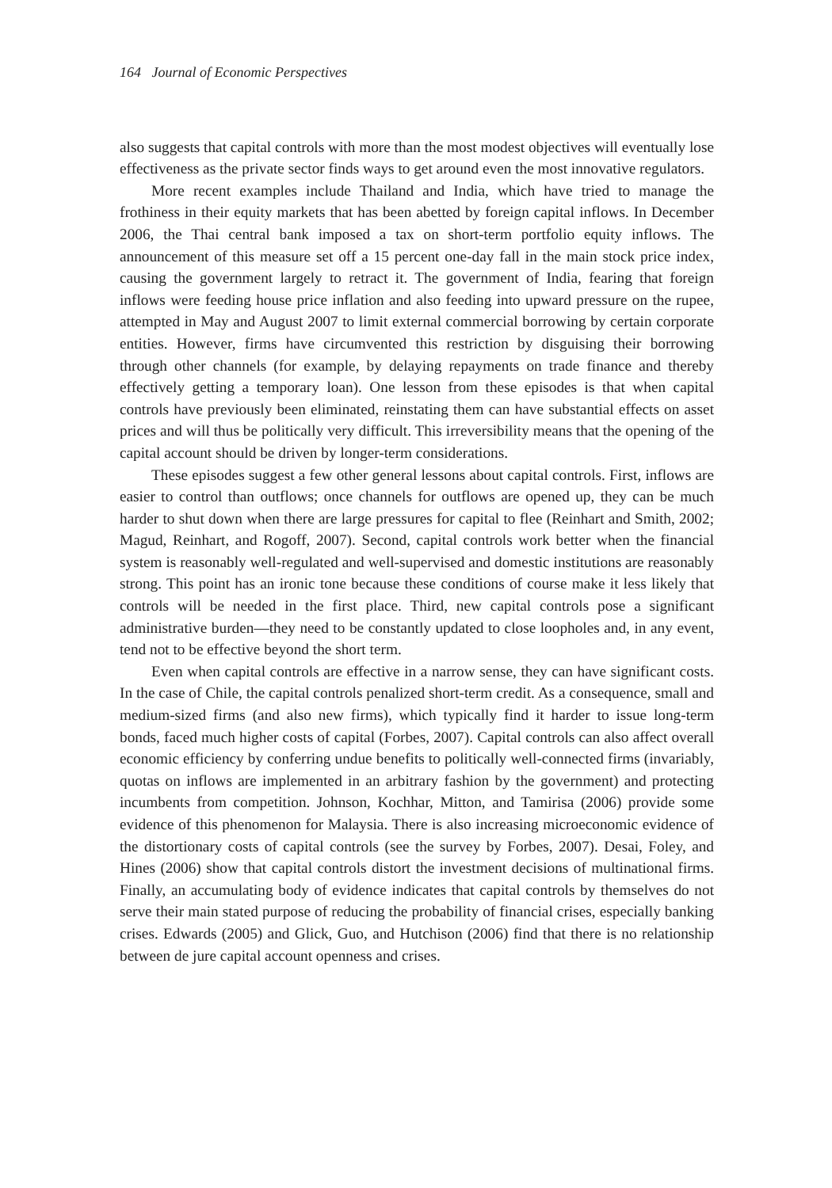164 Journal of Economic Perspectives
also suggests that capital controls with more than the most modest objectives will eventually lose effectiveness as the private sector finds ways to get around even the most innovative regulators.
More recent examples include Thailand and India, which have tried to manage the frothiness in their equity markets that has been abetted by foreign capital inflows. In December 2006, the Thai central bank imposed a tax on short-term portfolio equity inflows. The announcement of this measure set off a 15 percent one-day fall in the main stock price index, causing the government largely to retract it. The government of India, fearing that foreign inflows were feeding house price inflation and also feeding into upward pressure on the rupee, attempted in May and August 2007 to limit external commercial borrowing by certain corporate entities. However, firms have circumvented this restriction by disguising their borrowing through other channels (for example, by delaying repayments on trade finance and thereby effectively getting a temporary loan). One lesson from these episodes is that when capital controls have previously been eliminated, reinstating them can have substantial effects on asset prices and will thus be politically very difficult. This irreversibility means that the opening of the capital account should be driven by longer-term considerations.
These episodes suggest a few other general lessons about capital controls. First, inflows are easier to control than outflows; once channels for outflows are opened up, they can be much harder to shut down when there are large pressures for capital to flee (Reinhart and Smith, 2002; Magud, Reinhart, and Rogoff, 2007). Second, capital controls work better when the financial system is reasonably well-regulated and well-supervised and domestic institutions are reasonably strong. This point has an ironic tone because these conditions of course make it less likely that controls will be needed in the first place. Third, new capital controls pose a significant administrative burden—they need to be constantly updated to close loopholes and, in any event, tend not to be effective beyond the short term.
Even when capital controls are effective in a narrow sense, they can have significant costs. In the case of Chile, the capital controls penalized short-term credit. As a consequence, small and medium-sized firms (and also new firms), which typically find it harder to issue long-term bonds, faced much higher costs of capital (Forbes, 2007). Capital controls can also affect overall economic efficiency by conferring undue benefits to politically well-connected firms (invariably, quotas on inflows are implemented in an arbitrary fashion by the government) and protecting incumbents from competition. Johnson, Kochhar, Mitton, and Tamirisa (2006) provide some evidence of this phenomenon for Malaysia. There is also increasing microeconomic evidence of the distortionary costs of capital controls (see the survey by Forbes, 2007). Desai, Foley, and Hines (2006) show that capital controls distort the investment decisions of multinational firms. Finally, an accumulating body of evidence indicates that capital controls by themselves do not serve their main stated purpose of reducing the probability of financial crises, especially banking crises. Edwards (2005) and Glick, Guo, and Hutchison (2006) find that there is no relationship between de jure capital account openness and crises.